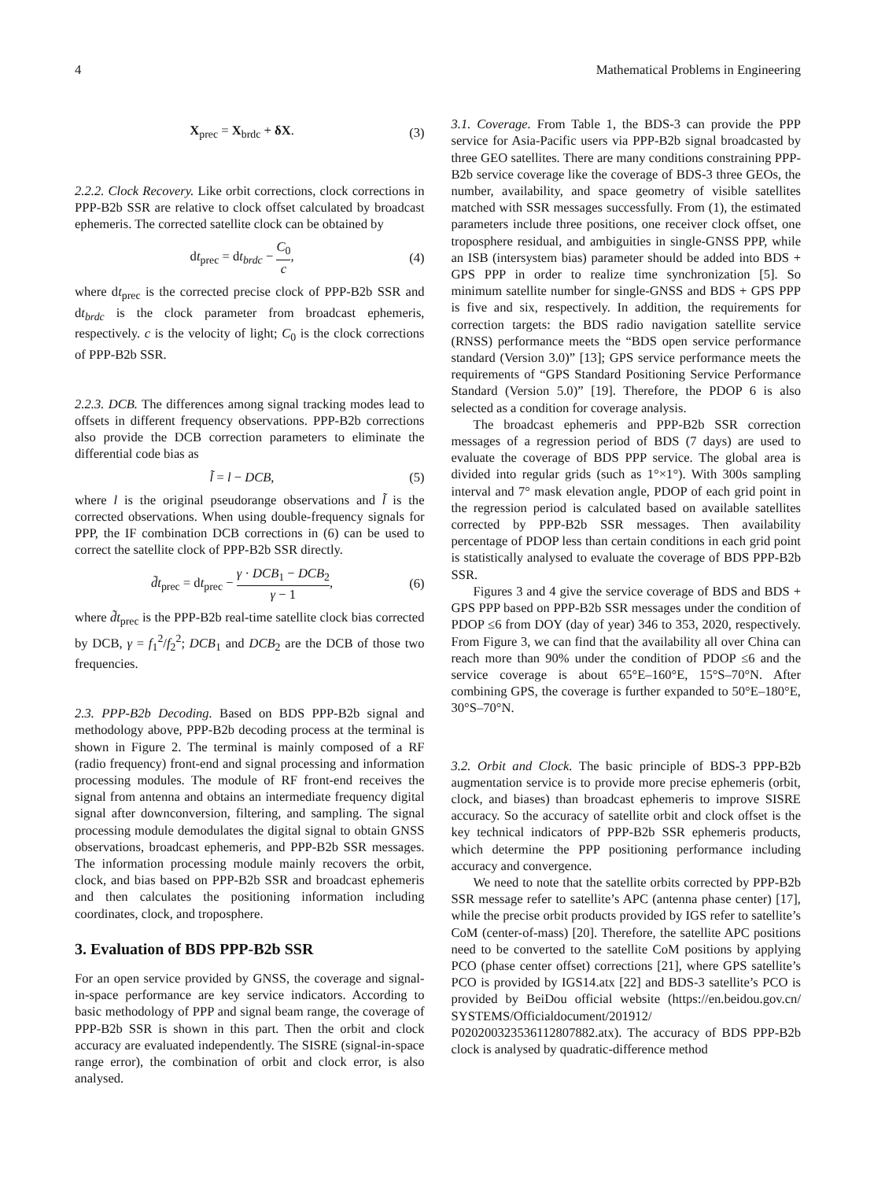4 Mathematical Problems in Engineering
X<sub>prec</sub> = X<sub>brdc</sub> + δX. (3)
2.2.2. Clock Recovery. Like orbit corrections, clock corrections in PPP-B2b SSR are relative to clock offset calculated by broadcast ephemeris. The corrected satellite clock can be obtained by
dt<sub>prec</sub> = dt<sub>brdc</sub> − C<sub>0</sub> c, (4)
where dt<sub>prec</sub> is the corrected precise clock of PPP-B2b SSR and dt<sub>brdc</sub> is the clock parameter from broadcast ephemeris, respectively. c is the velocity of light; C<sub>0</sub> is the clock corrections of PPP-B2b SSR.
2.2.3. DCB. The differences among signal tracking modes lead to offsets in different frequency observations. PPP-B2b corrections also provide the DCB correction parameters to eliminate the differential code bias as
l̃ = l − DCB, (5)
where l is the original pseudorange observations and l̃ is the corrected observations. When using double-frequency signals for PPP, the IF combination DCB corrections in (6) can be used to correct the satellite clock of PPP-B2b SSR directly.
d̃t<sub>prec</sub> = dt<sub>prec</sub> − γ · DCB<sub>1</sub> − DCB<sub>2</sub> γ − 1, (6)
where d̃t<sub>prec</sub> is the PPP-B2b real-time satellite clock bias corrected by DCB, γ = f<sub>1</sub><sup>2</sup>/f<sub>2</sub><sup>2</sup>; DCB<sub>1</sub> and DCB<sub>2</sub> are the DCB of those two frequencies.
2.3. PPP-B2b Decoding. Based on BDS PPP-B2b signal and methodology above, PPP-B2b decoding process at the terminal is shown in Figure 2. The terminal is mainly composed of a RF (radio frequency) front-end and signal processing and information processing modules. The module of RF front-end receives the signal from antenna and obtains an intermediate frequency digital signal after downconversion, filtering, and sampling. The signal processing module demodulates the digital signal to obtain GNSS observations, broadcast ephemeris, and PPP-B2b SSR messages. The information processing module mainly recovers the orbit, clock, and bias based on PPP-B2b SSR and broadcast ephemeris and then calculates the positioning information including coordinates, clock, and troposphere.
3. Evaluation of BDS PPP-B2b SSR
For an open service provided by GNSS, the coverage and signal-in-space performance are key service indicators. According to basic methodology of PPP and signal beam range, the coverage of PPP-B2b SSR is shown in this part. Then the orbit and clock accuracy are evaluated independently. The SISRE (signal-in-space range error), the combination of orbit and clock error, is also analysed.
3.1. Coverage. From Table 1, the BDS-3 can provide the PPP service for Asia-Pacific users via PPP-B2b signal broadcasted by three GEO satellites. There are many conditions constraining PPP-B2b service coverage like the coverage of BDS-3 three GEOs, the number, availability, and space geometry of visible satellites matched with SSR messages successfully. From (1), the estimated parameters include three positions, one receiver clock offset, one troposphere residual, and ambiguities in single-GNSS PPP, while an ISB (intersystem bias) parameter should be added into BDS + GPS PPP in order to realize time synchronization [5]. So minimum satellite number for single-GNSS and BDS + GPS PPP is five and six, respectively. In addition, the requirements for correction targets: the BDS radio navigation satellite service (RNSS) performance meets the “BDS open service performance standard (Version 3.0)” [13]; GPS service performance meets the requirements of “GPS Standard Positioning Service Performance Standard (Version 5.0)” [19]. Therefore, the PDOP 6 is also selected as a condition for coverage analysis.
The broadcast ephemeris and PPP-B2b SSR correction messages of a regression period of BDS (7 days) are used to evaluate the coverage of BDS PPP service. The global area is divided into regular grids (such as 1°×1°). With 300s sampling interval and 7° mask elevation angle, PDOP of each grid point in the regression period is calculated based on available satellites corrected by PPP-B2b SSR messages. Then availability percentage of PDOP less than certain conditions in each grid point is statistically analysed to evaluate the coverage of BDS PPP-B2b SSR.
Figures 3 and 4 give the service coverage of BDS and BDS + GPS PPP based on PPP-B2b SSR messages under the condition of PDOP ≤6 from DOY (day of year) 346 to 353, 2020, respectively. From Figure 3, we can find that the availability all over China can reach more than 90% under the condition of PDOP ≤6 and the service coverage is about 65°E–160°E, 15°S–70°N. After combining GPS, the coverage is further expanded to 50°E–180°E, 30°S–70°N.
3.2. Orbit and Clock. The basic principle of BDS-3 PPP-B2b augmentation service is to provide more precise ephemeris (orbit, clock, and biases) than broadcast ephemeris to improve SISRE accuracy. So the accuracy of satellite orbit and clock offset is the key technical indicators of PPP-B2b SSR ephemeris products, which determine the PPP positioning performance including accuracy and convergence.
We need to note that the satellite orbits corrected by PPP-B2b SSR message refer to satellite’s APC (antenna phase center) [17], while the precise orbit products provided by IGS refer to satellite’s CoM (center-of-mass) [20]. Therefore, the satellite APC positions need to be converted to the satellite CoM positions by applying PCO (phase center offset) corrections [21], where GPS satellite’s PCO is provided by IGS14.atx [22] and BDS-3 satellite’s PCO is provided by BeiDou official website (https://en.beidou.gov.cn/ SYSTEMS/Officialdocument/201912/ P020200323536112807882.atx). The accuracy of BDS PPP-B2b clock is analysed by quadratic-difference method